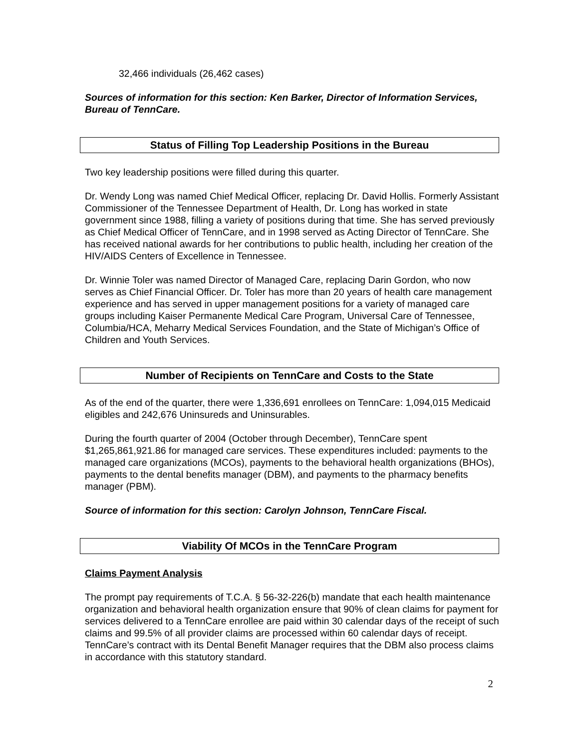32,466 individuals (26,462 cases)
Sources of information for this section: Ken Barker, Director of Information Services, Bureau of TennCare.
Status of Filling Top Leadership Positions in the Bureau
Two key leadership positions were filled during this quarter.
Dr. Wendy Long was named Chief Medical Officer, replacing Dr. David Hollis. Formerly Assistant Commissioner of the Tennessee Department of Health, Dr. Long has worked in state government since 1988, filling a variety of positions during that time. She has served previously as Chief Medical Officer of TennCare, and in 1998 served as Acting Director of TennCare. She has received national awards for her contributions to public health, including her creation of the HIV/AIDS Centers of Excellence in Tennessee.
Dr. Winnie Toler was named Director of Managed Care, replacing Darin Gordon, who now serves as Chief Financial Officer. Dr. Toler has more than 20 years of health care management experience and has served in upper management positions for a variety of managed care groups including Kaiser Permanente Medical Care Program, Universal Care of Tennessee, Columbia/HCA, Meharry Medical Services Foundation, and the State of Michigan’s Office of Children and Youth Services.
Number of Recipients on TennCare and Costs to the State
As of the end of the quarter, there were 1,336,691 enrollees on TennCare: 1,094,015 Medicaid eligibles and 242,676 Uninsureds and Uninsurables.
During the fourth quarter of 2004 (October through December), TennCare spent $1,265,861,921.86 for managed care services. These expenditures included: payments to the managed care organizations (MCOs), payments to the behavioral health organizations (BHOs), payments to the dental benefits manager (DBM), and payments to the pharmacy benefits manager (PBM).
Source of information for this section: Carolyn Johnson, TennCare Fiscal.
Viability Of MCOs in the TennCare Program
Claims Payment Analysis
The prompt pay requirements of T.C.A. § 56-32-226(b) mandate that each health maintenance organization and behavioral health organization ensure that 90% of clean claims for payment for services delivered to a TennCare enrollee are paid within 30 calendar days of the receipt of such claims and 99.5% of all provider claims are processed within 60 calendar days of receipt. TennCare’s contract with its Dental Benefit Manager requires that the DBM also process claims in accordance with this statutory standard.
2